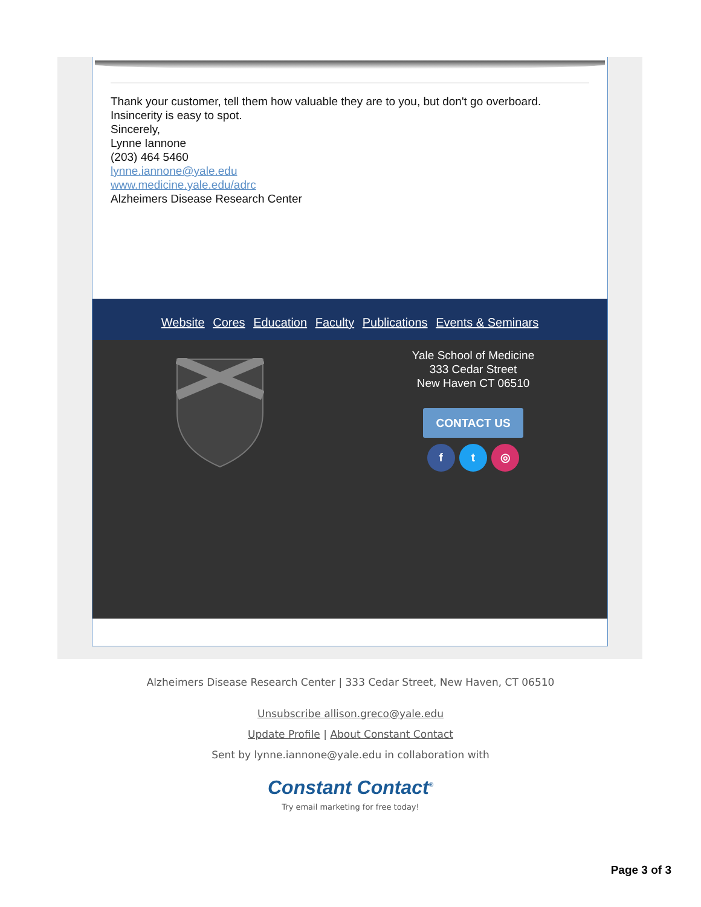Thank your customer, tell them how valuable they are to you, but don't go overboard. Insincerity is easy to spot.
Sincerely,
Lynne Iannone
(203) 464 5460
lynne.iannone@yale.edu
www.medicine.yale.edu/adrc
Alzheimers Disease Research Center
Website Cores Education Faculty Publications Events & Seminars
Yale School of Medicine
333 Cedar Street
New Haven CT 06510
CONTACT US
f t ◎
Alzheimers Disease Research Center | 333 Cedar Street, New Haven, CT 06510
Unsubscribe allison.greco@yale.edu
Update Profile | About Constant Contact
Sent by lynne.iannone@yale.edu in collaboration with
Constant Contact<sup>®</sup>
Try email marketing for free today!
Page 3 of 3